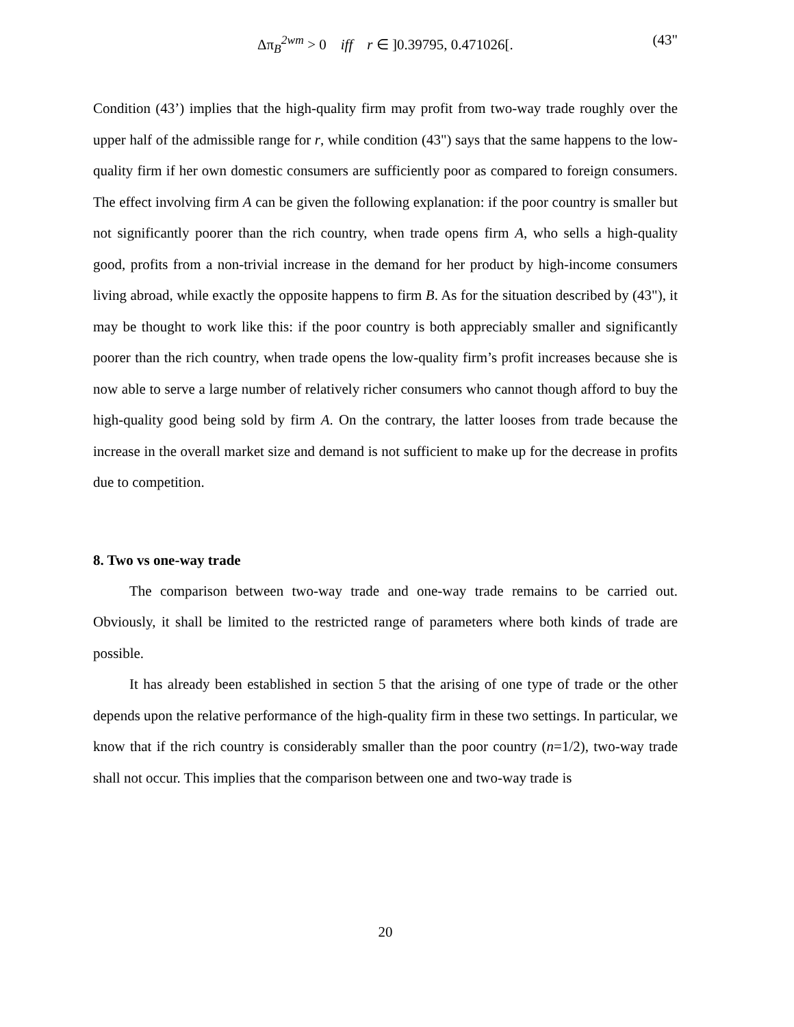Δπ<sub>B</sub><sup>2wm</sup> > 0 iff r ∈ ]0.39795, 0.471026[. (43"
Condition (43’) implies that the high-quality firm may profit from two-way trade roughly over the upper half of the admissible range for r, while condition (43") says that the same happens to the low-quality firm if her own domestic consumers are sufficiently poor as compared to foreign consumers. The effect involving firm A can be given the following explanation: if the poor country is smaller but not significantly poorer than the rich country, when trade opens firm A, who sells a high-quality good, profits from a non-trivial increase in the demand for her product by high-income consumers living abroad, while exactly the opposite happens to firm B. As for the situation described by (43"), it may be thought to work like this: if the poor country is both appreciably smaller and significantly poorer than the rich country, when trade opens the low-quality firm’s profit increases because she is now able to serve a large number of relatively richer consumers who cannot though afford to buy the high-quality good being sold by firm A. On the contrary, the latter looses from trade because the increase in the overall market size and demand is not sufficient to make up for the decrease in profits due to competition.
8. Two vs one-way trade
The comparison between two-way trade and one-way trade remains to be carried out. Obviously, it shall be limited to the restricted range of parameters where both kinds of trade are possible.
It has already been established in section 5 that the arising of one type of trade or the other depends upon the relative performance of the high-quality firm in these two settings. In particular, we know that if the rich country is considerably smaller than the poor country (n=1/2), two-way trade shall not occur. This implies that the comparison between one and two-way trade is
20